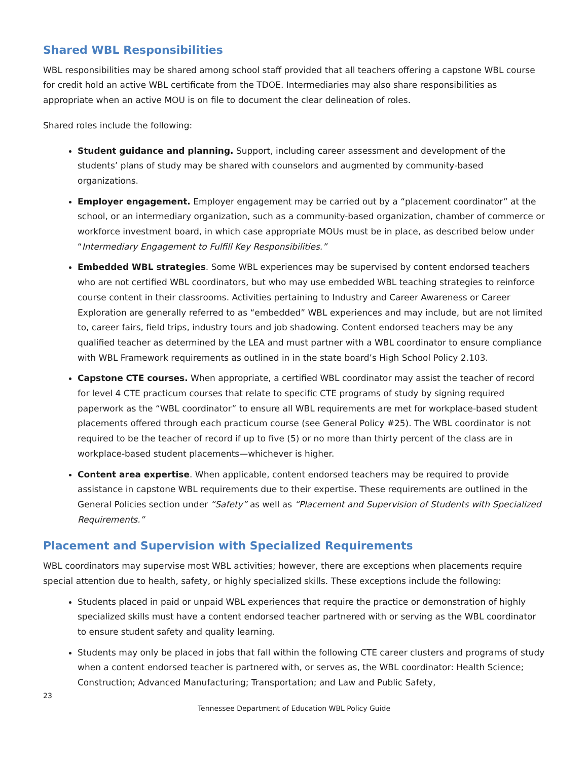Shared WBL Responsibilities
WBL responsibilities may be shared among school staff provided that all teachers offering a capstone WBL course for credit hold an active WBL certificate from the TDOE. Intermediaries may also share responsibilities as appropriate when an active MOU is on file to document the clear delineation of roles.
Shared roles include the following:
Student guidance and planning. Support, including career assessment and development of the students’ plans of study may be shared with counselors and augmented by community-based organizations.
Employer engagement. Employer engagement may be carried out by a “placement coordinator” at the school, or an intermediary organization, such as a community-based organization, chamber of commerce or workforce investment board, in which case appropriate MOUs must be in place, as described below under “Intermediary Engagement to Fulfill Key Responsibilities.”
Embedded WBL strategies. Some WBL experiences may be supervised by content endorsed teachers who are not certified WBL coordinators, but who may use embedded WBL teaching strategies to reinforce course content in their classrooms. Activities pertaining to Industry and Career Awareness or Career Exploration are generally referred to as “embedded” WBL experiences and may include, but are not limited to, career fairs, field trips, industry tours and job shadowing. Content endorsed teachers may be any qualified teacher as determined by the LEA and must partner with a WBL coordinator to ensure compliance with WBL Framework requirements as outlined in in the state board’s High School Policy 2.103.
Capstone CTE courses. When appropriate, a certified WBL coordinator may assist the teacher of record for level 4 CTE practicum courses that relate to specific CTE programs of study by signing required paperwork as the “WBL coordinator” to ensure all WBL requirements are met for workplace-based student placements offered through each practicum course (see General Policy #25). The WBL coordinator is not required to be the teacher of record if up to five (5) or no more than thirty percent of the class are in workplace-based student placements—whichever is higher.
Content area expertise. When applicable, content endorsed teachers may be required to provide assistance in capstone WBL requirements due to their expertise. These requirements are outlined in the General Policies section under “Safety” as well as “Placement and Supervision of Students with Specialized Requirements.”
Placement and Supervision with Specialized Requirements
WBL coordinators may supervise most WBL activities; however, there are exceptions when placements require special attention due to health, safety, or highly specialized skills. These exceptions include the following:
Students placed in paid or unpaid WBL experiences that require the practice or demonstration of highly specialized skills must have a content endorsed teacher partnered with or serving as the WBL coordinator to ensure student safety and quality learning.
Students may only be placed in jobs that fall within the following CTE career clusters and programs of study when a content endorsed teacher is partnered with, or serves as, the WBL coordinator: Health Science; Construction; Advanced Manufacturing; Transportation; and Law and Public Safety,
23
Tennessee Department of Education WBL Policy Guide